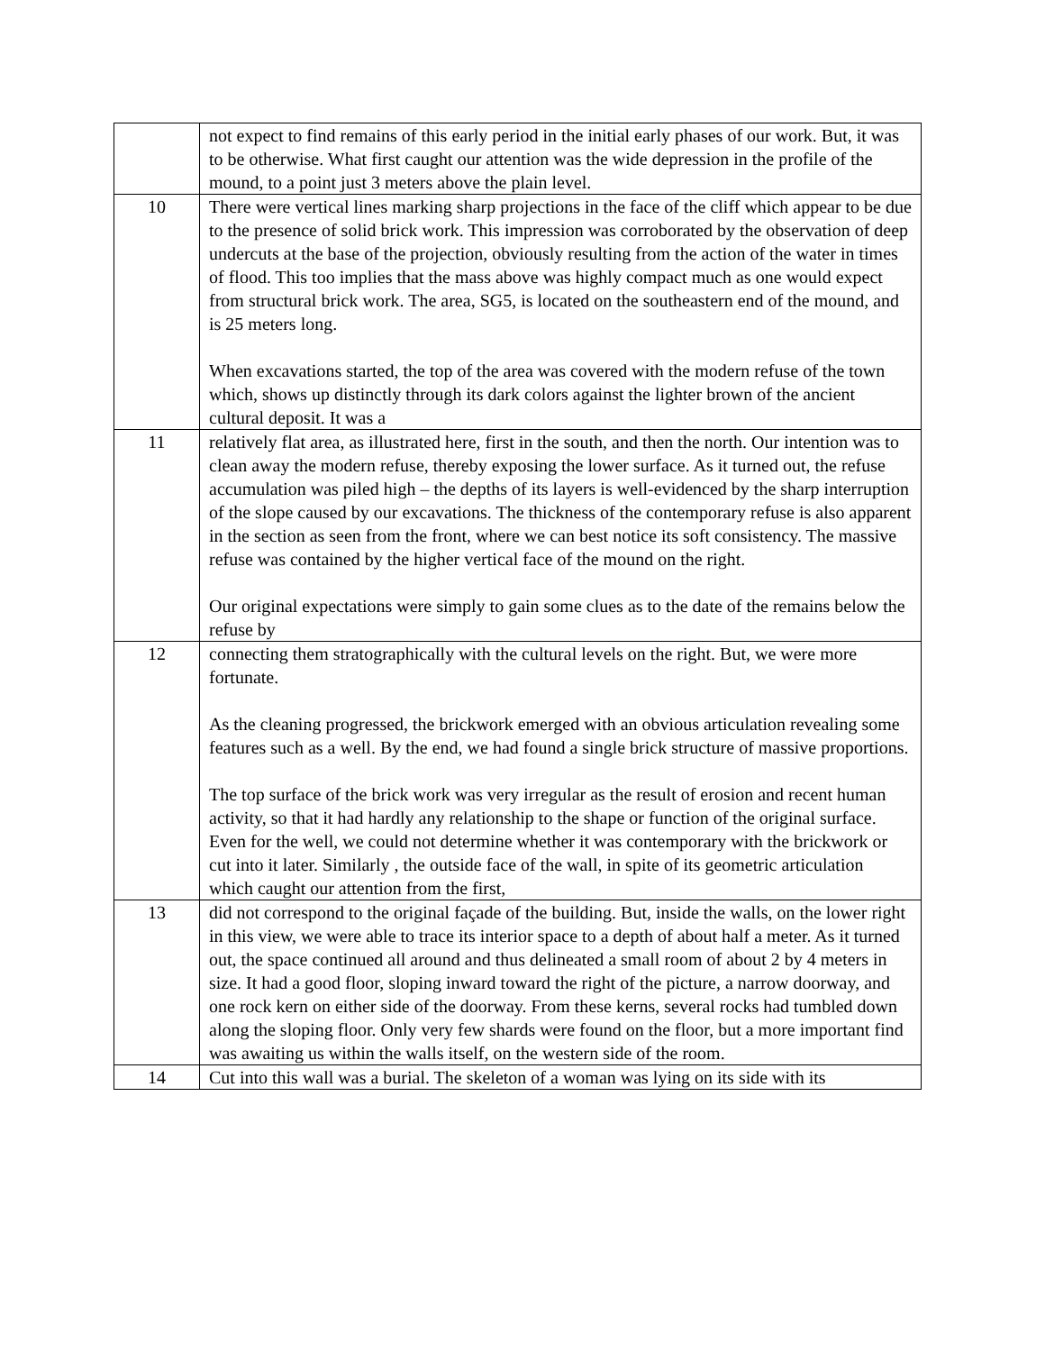| | not expect to find remains of this early period in the initial early phases of our work. But, it was to be otherwise. What first caught our attention was the wide depression in the profile of the mound, to a point just 3 meters above the plain level. |
| 10 | There were vertical lines marking sharp projections in the face of the cliff which appear to be due to the presence of solid brick work. This impression was corroborated by the observation of deep undercuts at the base of the projection, obviously resulting from the action of the water in times of flood. This too implies that the mass above was highly compact much as one would expect from structural brick work. The area, SG5, is located on the southeastern end of the mound, and is 25 meters long. When excavations started, the top of the area was covered with the modern refuse of the town which, shows up distinctly through its dark colors against the lighter brown of the ancient cultural deposit. It was a |
| 11 | relatively flat area, as illustrated here, first in the south, and then the north. Our intention was to clean away the modern refuse, thereby exposing the lower surface. As it turned out, the refuse accumulation was piled high – the depths of its layers is well-evidenced by the sharp interruption of the slope caused by our excavations. The thickness of the contemporary refuse is also apparent in the section as seen from the front, where we can best notice its soft consistency. The massive refuse was contained by the higher vertical face of the mound on the right. Our original expectations were simply to gain some clues as to the date of the remains below the refuse by |
| 12 | connecting them stratographically with the cultural levels on the right. But, we were more fortunate. As the cleaning progressed, the brickwork emerged with an obvious articulation revealing some features such as a well. By the end, we had found a single brick structure of massive proportions. The top surface of the brick work was very irregular as the result of erosion and recent human activity, so that it had hardly any relationship to the shape or function of the original surface. Even for the well, we could not determine whether it was contemporary with the brickwork or cut into it later. Similarly , the outside face of the wall, in spite of its geometric articulation which caught our attention from the first, |
| 13 | did not correspond to the original façade of the building. But, inside the walls, on the lower right in this view, we were able to trace its interior space to a depth of about half a meter. As it turned out, the space continued all around and thus delineated a small room of about 2 by 4 meters in size. It had a good floor, sloping inward toward the right of the picture, a narrow doorway, and one rock kern on either side of the doorway. From these kerns, several rocks had tumbled down along the sloping floor. Only very few shards were found on the floor, but a more important find was awaiting us within the walls itself, on the western side of the room. |
| 14 | Cut into this wall was a burial. The skeleton of a woman was lying on its side with its |